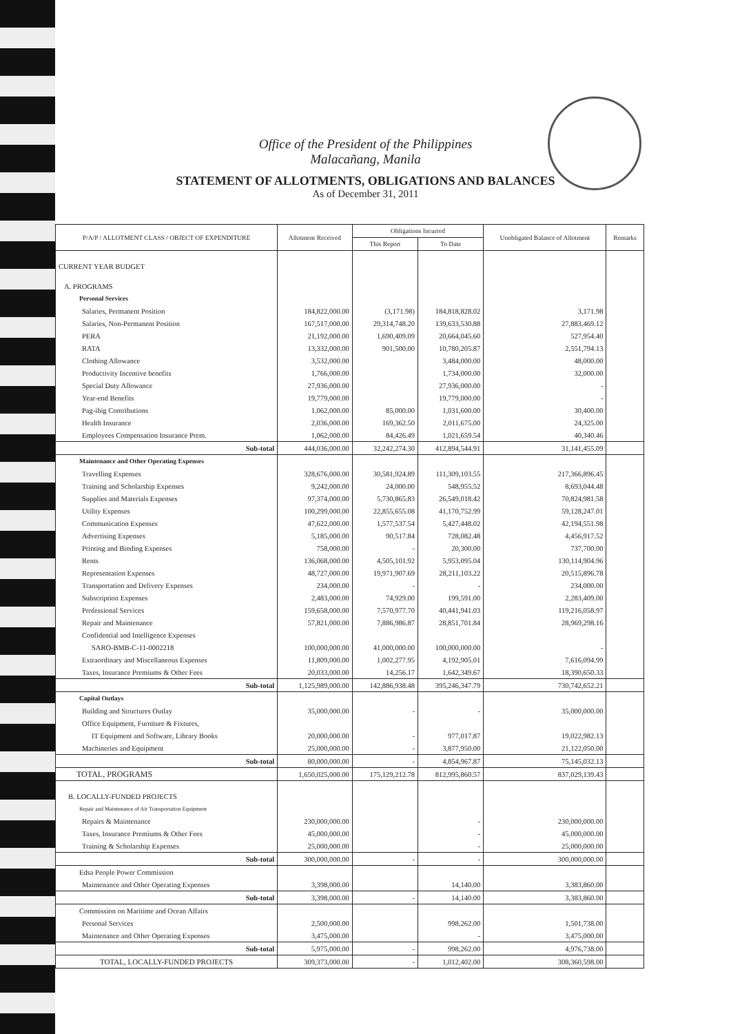Office of the President of the Philippines
Malacañang, Manila
STATEMENT OF ALLOTMENTS, OBLIGATIONS AND BALANCES
As of December 31, 2011
| P/A/P / ALLOTMENT CLASS / OBJECT OF EXPENDITURE | Allotment Received | Obligations Incurred | | Unobligated Balance of Allotment | Remarks |
| --- | --- | --- | --- | --- | --- |
| | | This Report | To Date | | |
| CURRENT YEAR BUDGET | | | | | |
| A. PROGRAMS | | | | | |
| Personal Services | | | | | |
| Salaries, Permanent Position | 184,822,000.00 | (3,171.98) | 184,818,828.02 | 3,171.98 | |
| Salaries, Non-Permanent Position | 167,517,000.00 | 29,314,748.20 | 139,633,530.88 | 27,883,469.12 | |
| PERA | 21,192,000.00 | 1,690,409.09 | 20,664,045.60 | 527,954.40 | |
| RATA | 13,332,000.00 | 901,500.00 | 10,780,205.87 | 2,551,794.13 | |
| Clothing Allowance | 3,532,000.00 | | 3,484,000.00 | 48,000.00 | |
| Productivity Incentive benefits | 1,766,000.00 | | 1,734,000.00 | 32,000.00 | |
| Special Duty Allowance | 27,936,000.00 | | 27,936,000.00 | - | |
| Year-end Benefits | 19,779,000.00 | | 19,779,000.00 | - | |
| Pag-ibig Contributions | 1,062,000.00 | 85,000.00 | 1,031,600.00 | 30,400.00 | |
| Health Insurance | 2,036,000.00 | 169,362.50 | 2,011,675.00 | 24,325.00 | |
| Employees Compensation Insurance Prem. | 1,062,000.00 | 84,426.49 | 1,021,659.54 | 40,340.46 | |
| Sub-total | 444,036,000.00 | 32,242,274.30 | 412,894,544.91 | 31,141,455.09 | |
| Maintenance and Other Operating Expenses | | | | | |
| Travelling Expenses | 328,676,000.00 | 30,581,924.89 | 111,309,103.55 | 217,366,896.45 | |
| Training and Scholarship Expenses | 9,242,000.00 | 24,000.00 | 548,955.52 | 8,693,044.48 | |
| Supplies and Materials Expenses | 97,374,000.00 | 5,730,865.83 | 26,549,018.42 | 70,824,981.58 | |
| Utility Expenses | 100,299,000.00 | 22,855,655.08 | 41,170,752.99 | 59,128,247.01 | |
| Communication Expenses | 47,622,000.00 | 1,577,537.54 | 5,427,448.02 | 42,194,551.98 | |
| Advertising Expenses | 5,185,000.00 | 90,517.84 | 728,082.48 | 4,456,917.52 | |
| Printing and Binding Expenses | 758,000.00 | - | 20,300.00 | 737,700.00 | |
| Rents | 136,068,000.00 | 4,505,101.92 | 5,953,095.04 | 130,114,904.96 | |
| Representation Expenses | 48,727,000.00 | 19,971,907.69 | 28,211,103.22 | 20,515,896.78 | |
| Transportation and Delivery Expenses | 234,000.00 | - | - | 234,000.00 | |
| Subscription Expenses | 2,483,000.00 | 74,929.00 | 199,591.00 | 2,283,409.00 | |
| Professional Services | 159,658,000.00 | 7,570,977.70 | 40,441,941.03 | 119,216,058.97 | |
| Repair and Maintenance | 57,821,000.00 | 7,886,986.87 | 28,851,701.84 | 28,969,298.16 | |
| Confidential and Intelligence Expenses | | | | | |
| SARO-BMB-C-11-0002218 | 100,000,000.00 | 41,000,000.00 | 100,000,000.00 | - | |
| Extraordinary and Miscellaneous Expenses | 11,809,000.00 | 1,002,277.95 | 4,192,905.01 | 7,616,094.99 | |
| Taxes, Insurance Premiums & Other Fees | 20,033,000.00 | 14,256.17 | 1,642,349.67 | 18,390,650.33 | |
| Sub-total | 1,125,989,000.00 | 142,886,938.48 | 395,246,347.79 | 730,742,652.21 | |
| Capital Outlays | | | | | |
| Building and Structures Outlay | 35,000,000.00 | - | - | 35,000,000.00 | |
| Office Equipment, Furniture & Fixtures, | | | | | |
| IT Equipment and Software, Library Books | 20,000,000.00 | - | 977,017.87 | 19,022,982.13 | |
| Machineries and Equipment | 25,000,000.00 | - | 3,877,950.00 | 21,122,050.00 | |
| Sub-total | 80,000,000.00 | - | 4,854,967.87 | 75,145,032.13 | |
| TOTAL, PROGRAMS | 1,650,025,000.00 | 175,129,212.78 | 812,995,860.57 | 837,029,139.43 | |
| B. LOCALLY-FUNDED PROJECTS | | | | | |
| Repair and Maintenance of Air Transportation Equipment | | | | | |
| Repairs & Maintenance | 230,000,000.00 | | - | 230,000,000.00 | |
| Taxes, Insurance Premiums & Other Fees | 45,000,000.00 | | - | 45,000,000.00 | |
| Training & Scholarship Expenses | 25,000,000.00 | | - | 25,000,000.00 | |
| Sub-total | 300,000,000.00 | - | - | 300,000,000.00 | |
| Edsa People Power Commission | | | | | |
| Maintenance and Other Operating Expenses | 3,398,000.00 | | 14,140.00 | 3,383,860.00 | |
| Sub-total | 3,398,000.00 | - | 14,140.00 | 3,383,860.00 | |
| Commission on Maritime and Ocean Affairs | | | | | |
| Personal Services | 2,500,000.00 | | 998,262.00 | 1,501,738.00 | |
| Maintenance and Other Operating Expenses | 3,475,000.00 | | - | 3,475,000.00 | |
| Sub-total | 5,975,000.00 | - | 998,262.00 | 4,976,738.00 | |
| TOTAL, LOCALLY-FUNDED PROJECTS | 309,373,000.00 | - | 1,012,402.00 | 308,360,598.00 | |